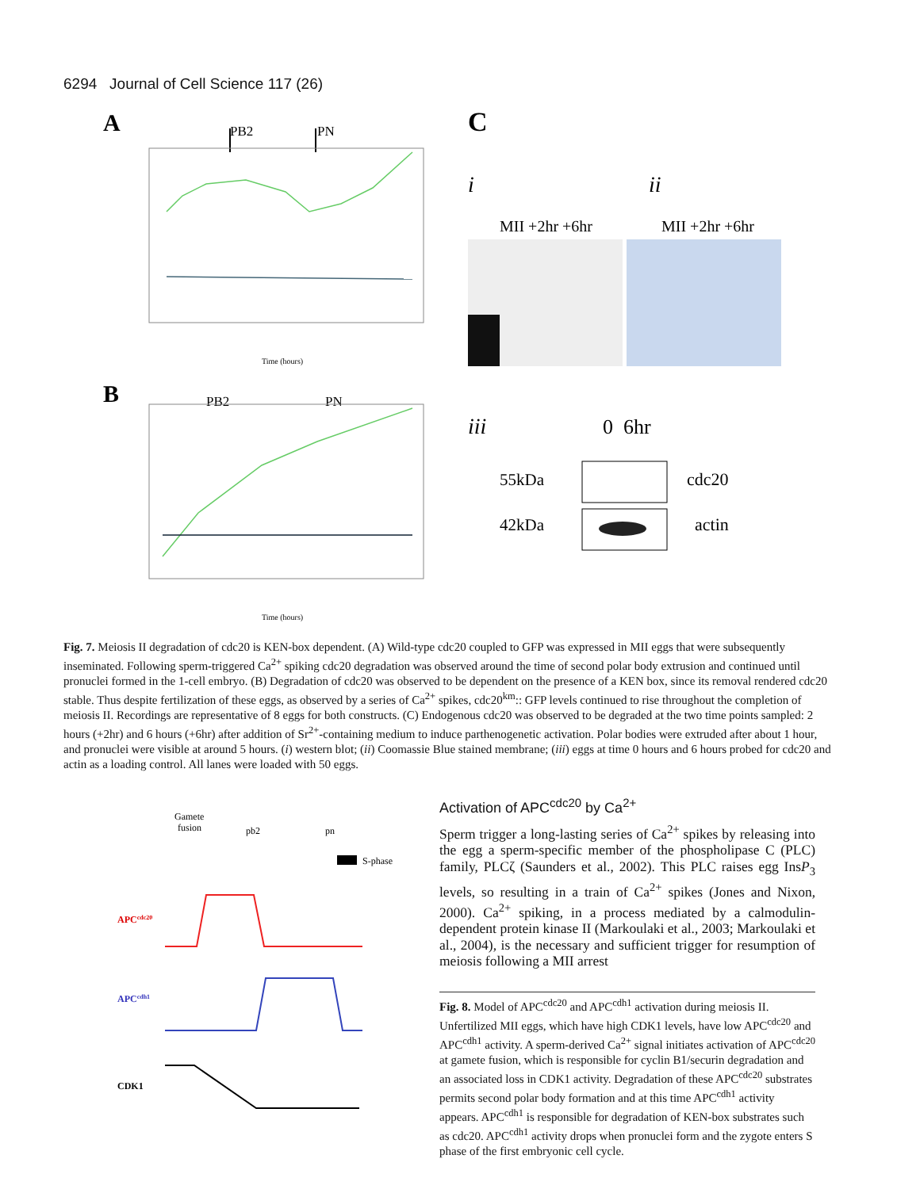6294 Journal of Cell Science 117 (26)
A
PB2
PN
Time (hours)
B
PB2
PN
Time (hours)
C
i
ii
MII +2hr +6hr
MII +2hr +6hr
iii
0 6hr
55kDa
cdc20
42kDa
actin
Fig. 7. Meiosis II degradation of cdc20 is KEN-box dependent. (A) Wild-type cdc20 coupled to GFP was expressed in MII eggs that were subsequently inseminated. Following sperm-triggered Ca<sup>2+</sup> spiking cdc20 degradation was observed around the time of second polar body extrusion and continued until pronuclei formed in the 1-cell embryo. (B) Degradation of cdc20 was observed to be dependent on the presence of a KEN box, since its removal rendered cdc20 stable. Thus despite fertilization of these eggs, as observed by a series of Ca<sup>2+</sup> spikes, cdc20<sup>km</sup>:: GFP levels continued to rise throughout the completion of meiosis II. Recordings are representative of 8 eggs for both constructs. (C) Endogenous cdc20 was observed to be degraded at the two time points sampled: 2 hours (+2hr) and 6 hours (+6hr) after addition of Sr<sup>2+</sup>-containing medium to induce parthenogenetic activation. Polar bodies were extruded after about 1 hour, and pronuclei were visible at around 5 hours. (i) western blot; (ii) Coomassie Blue stained membrane; (iii) eggs at time 0 hours and 6 hours probed for cdc20 and actin as a loading control. All lanes were loaded with 50 eggs.
Gamete
fusion
pb2
pn
S-phase
APCcdc20
APCcdh1
CDK1
Activation of APC<sup>cdc20</sup> by Ca<sup>2+</sup>
Sperm trigger a long-lasting series of Ca<sup>2+</sup> spikes by releasing into the egg a sperm-specific member of the phospholipase C (PLC) family, PLCζ (Saunders et al., 2002). This PLC raises egg InsP<sub>3</sub> levels, so resulting in a train of Ca<sup>2+</sup> spikes (Jones and Nixon, 2000). Ca<sup>2+</sup> spiking, in a process mediated by a calmodulin-dependent protein kinase II (Markoulaki et al., 2003; Markoulaki et al., 2004), is the necessary and sufficient trigger for resumption of meiosis following a MII arrest
Fig. 8. Model of APC<sup>cdc20</sup> and APC<sup>cdh1</sup> activation during meiosis II. Unfertilized MII eggs, which have high CDK1 levels, have low APC<sup>cdc20</sup> and APC<sup>cdh1</sup> activity. A sperm-derived Ca<sup>2+</sup> signal initiates activation of APC<sup>cdc20</sup> at gamete fusion, which is responsible for cyclin B1/securin degradation and an associated loss in CDK1 activity. Degradation of these APC<sup>cdc20</sup> substrates permits second polar body formation and at this time APC<sup>cdh1</sup> activity appears. APC<sup>cdh1</sup> is responsible for degradation of KEN-box substrates such as cdc20. APC<sup>cdh1</sup> activity drops when pronuclei form and the zygote enters S phase of the first embryonic cell cycle.